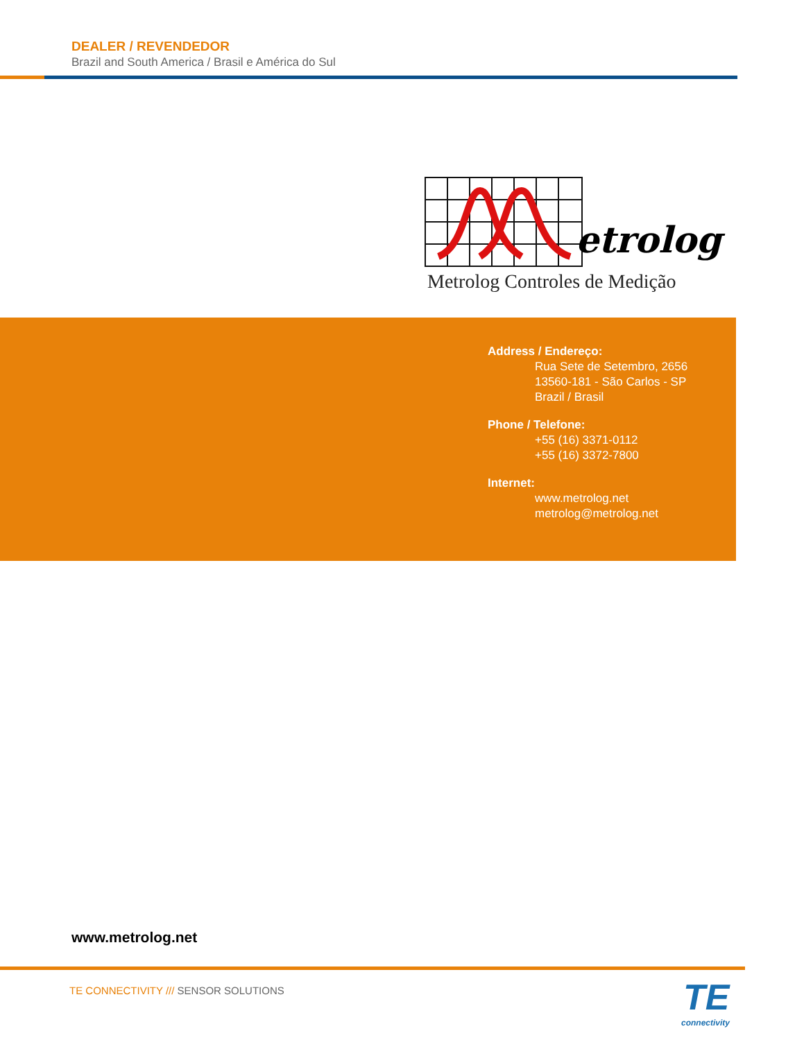DEALER / REVENDEDOR
Brazil and South America / Brasil e América do Sul
etrolog
Metrolog Controles de Medição
Address / Endereço:
Rua Sete de Setembro, 2656
13560-181 - São Carlos - SP
Brazil / Brasil
Phone / Telefone:
+55 (16) 3371-0112
+55 (16) 3372-7800
Internet:
www.metrolog.net
metrolog@metrolog.net
www.metrolog.net
TE CONNECTIVITY /// SENSOR SOLUTIONS
TE
connectivity